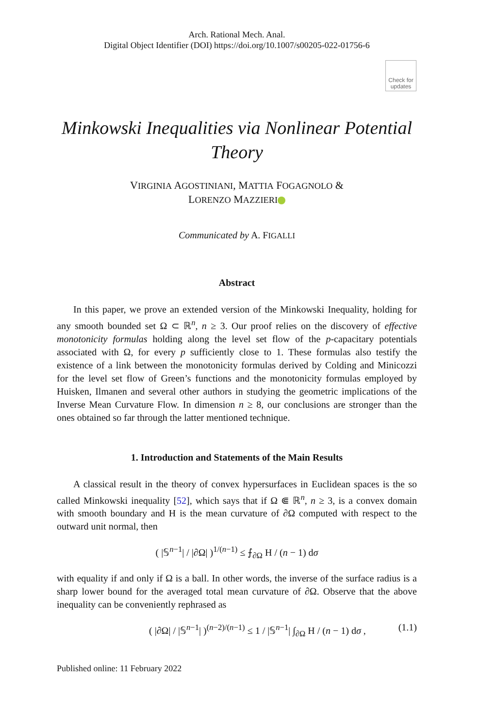Arch. Rational Mech. Anal.
Digital Object Identifier (DOI) https://doi.org/10.1007/s00205-022-01756-6
Check for updates
Minkowski Inequalities via Nonlinear Potential Theory
VIRGINIA AGOSTINIANI, MATTIA FOGAGNOLO &
LORENZO MAZZIERI
Communicated by A. FIGALLI
Abstract
In this paper, we prove an extended version of the Minkowski Inequality, holding for any smooth bounded set Ω ⊂ ℝ<sup>n</sup>, n ≥ 3. Our proof relies on the discovery of effective monotonicity formulas holding along the level set flow of the p-capacitary potentials associated with Ω, for every p sufficiently close to 1. These formulas also testify the existence of a link between the monotonicity formulas derived by Colding and Minicozzi for the level set flow of Green’s functions and the monotonicity formulas employed by Huisken, Ilmanen and several other authors in studying the geometric implications of the Inverse Mean Curvature Flow. In dimension n ≥ 8, our conclusions are stronger than the ones obtained so far through the latter mentioned technique.
1. Introduction and Statements of the Main Results
A classical result in the theory of convex hypersurfaces in Euclidean spaces is the so called Minkowski inequality [52], which says that if Ω ⋐ ℝ<sup>n</sup>, n ≥ 3, is a convex domain with smooth boundary and H is the mean curvature of ∂Ω computed with respect to the outward unit normal, then
( |𝕊<sup>n−1</sup>| / |∂Ω| )<sup>1/(n−1)</sup> ≤ ⨍<sub>∂Ω</sub> H / (n − 1) dσ
with equality if and only if Ω is a ball. In other words, the inverse of the surface radius is a sharp lower bound for the averaged total mean curvature of ∂Ω. Observe that the above inequality can be conveniently rephrased as
( |∂Ω| / |𝕊<sup>n−1</sup>| )<sup>(n−2)/(n−1)</sup> ≤ 1 / |𝕊<sup>n−1</sup>| ∫<sub>∂Ω</sub> H / (n − 1) dσ , (1.1)
Published online: 11 February 2022